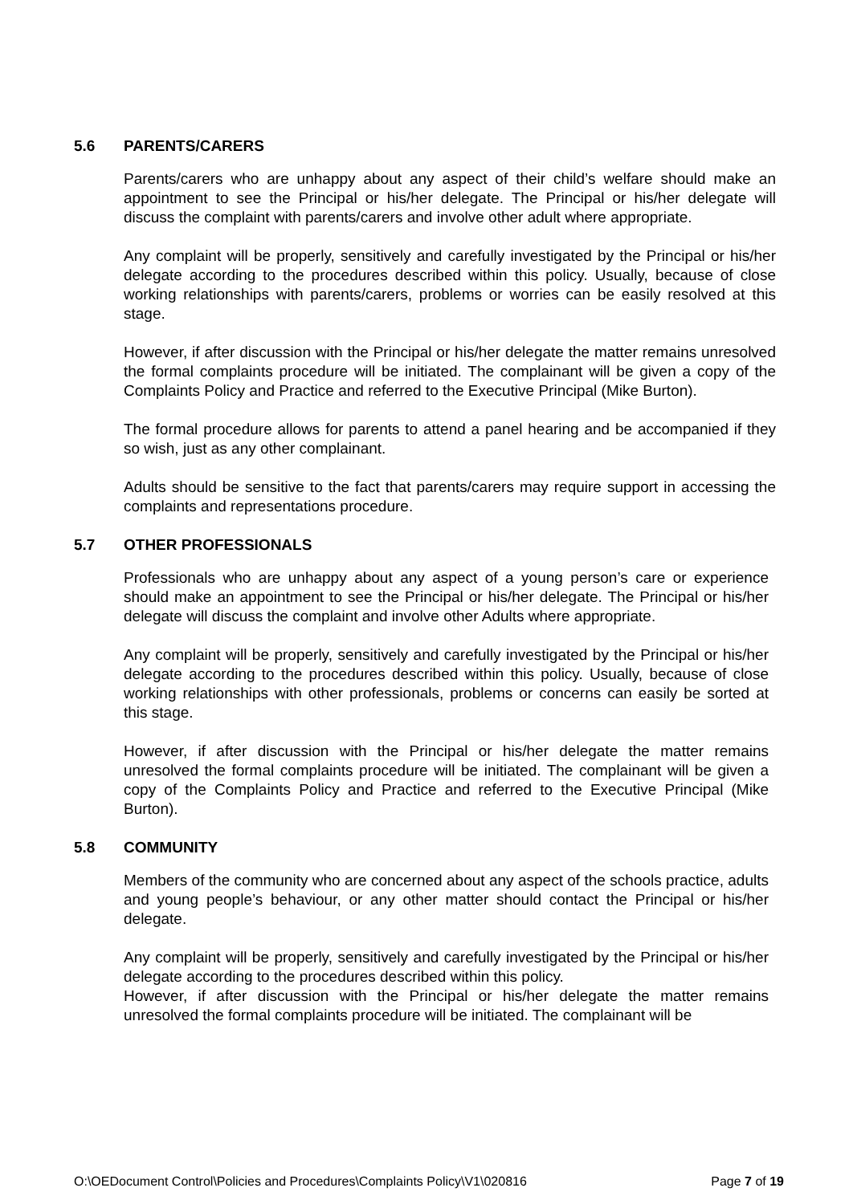5.6 PARENTS/CARERS
Parents/carers who are unhappy about any aspect of their child’s welfare should make an appointment to see the Principal or his/her delegate. The Principal or his/her delegate will discuss the complaint with parents/carers and involve other adult where appropriate.
Any complaint will be properly, sensitively and carefully investigated by the Principal or his/her delegate according to the procedures described within this policy. Usually, because of close working relationships with parents/carers, problems or worries can be easily resolved at this stage.
However, if after discussion with the Principal or his/her delegate the matter remains unresolved the formal complaints procedure will be initiated. The complainant will be given a copy of the Complaints Policy and Practice and referred to the Executive Principal (Mike Burton).
The formal procedure allows for parents to attend a panel hearing and be accompanied if they so wish, just as any other complainant.
Adults should be sensitive to the fact that parents/carers may require support in accessing the complaints and representations procedure.
5.7 OTHER PROFESSIONALS
Professionals who are unhappy about any aspect of a young person’s care or experience should make an appointment to see the Principal or his/her delegate. The Principal or his/her delegate will discuss the complaint and involve other Adults where appropriate.
Any complaint will be properly, sensitively and carefully investigated by the Principal or his/her delegate according to the procedures described within this policy. Usually, because of close working relationships with other professionals, problems or concerns can easily be sorted at this stage.
However, if after discussion with the Principal or his/her delegate the matter remains unresolved the formal complaints procedure will be initiated. The complainant will be given a copy of the Complaints Policy and Practice and referred to the Executive Principal (Mike Burton).
5.8 COMMUNITY
Members of the community who are concerned about any aspect of the schools practice, adults and young people’s behaviour, or any other matter should contact the Principal or his/her delegate.
Any complaint will be properly, sensitively and carefully investigated by the Principal or his/her delegate according to the procedures described within this policy.
However, if after discussion with the Principal or his/her delegate the matter remains unresolved the formal complaints procedure will be initiated. The complainant will be
O:\OEDocument Control\Policies and Procedures\Complaints Policy\V1\020816 Page 7 of 19